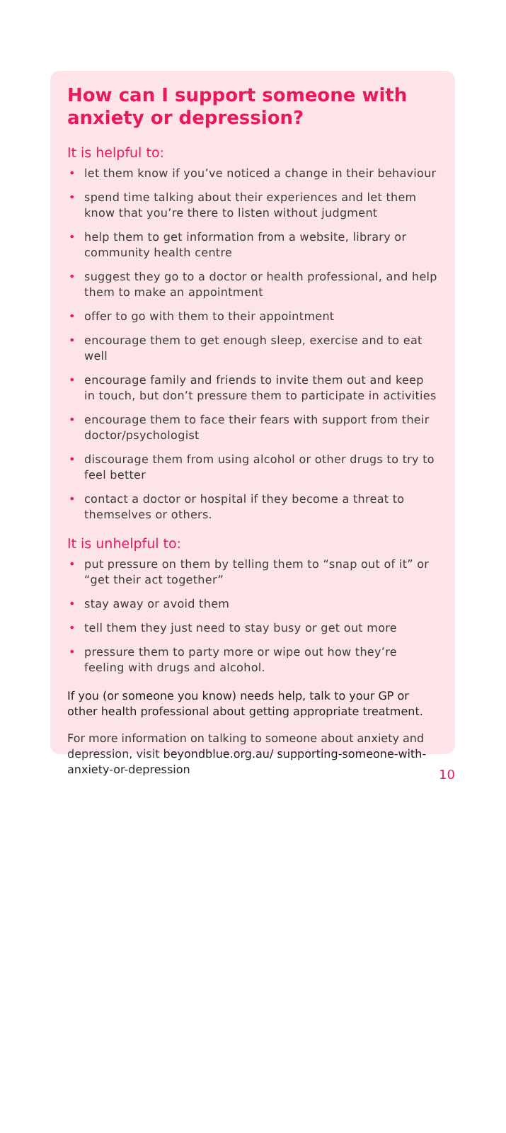How can I support someone with anxiety or depression?
It is helpful to:
• let them know if you’ve noticed a change in their behaviour
• spend time talking about their experiences and let them know that you’re there to listen without judgment
• help them to get information from a website, library or community health centre
• suggest they go to a doctor or health professional, and help them to make an appointment
• offer to go with them to their appointment
• encourage them to get enough sleep, exercise and to eat well
• encourage family and friends to invite them out and keep in touch, but don’t pressure them to participate in activities
• encourage them to face their fears with support from their doctor/psychologist
• discourage them from using alcohol or other drugs to try to feel better
• contact a doctor or hospital if they become a threat to themselves or others.
It is unhelpful to:
• put pressure on them by telling them to “snap out of it” or “get their act together”
• stay away or avoid them
• tell them they just need to stay busy or get out more
• pressure them to party more or wipe out how they’re feeling with drugs and alcohol.
If you (or someone you know) needs help, talk to your GP or other health professional about getting appropriate treatment.
For more information on talking to someone about anxiety and depression, visit beyondblue.org.au/ supporting-someone-with-anxiety-or-depression
10